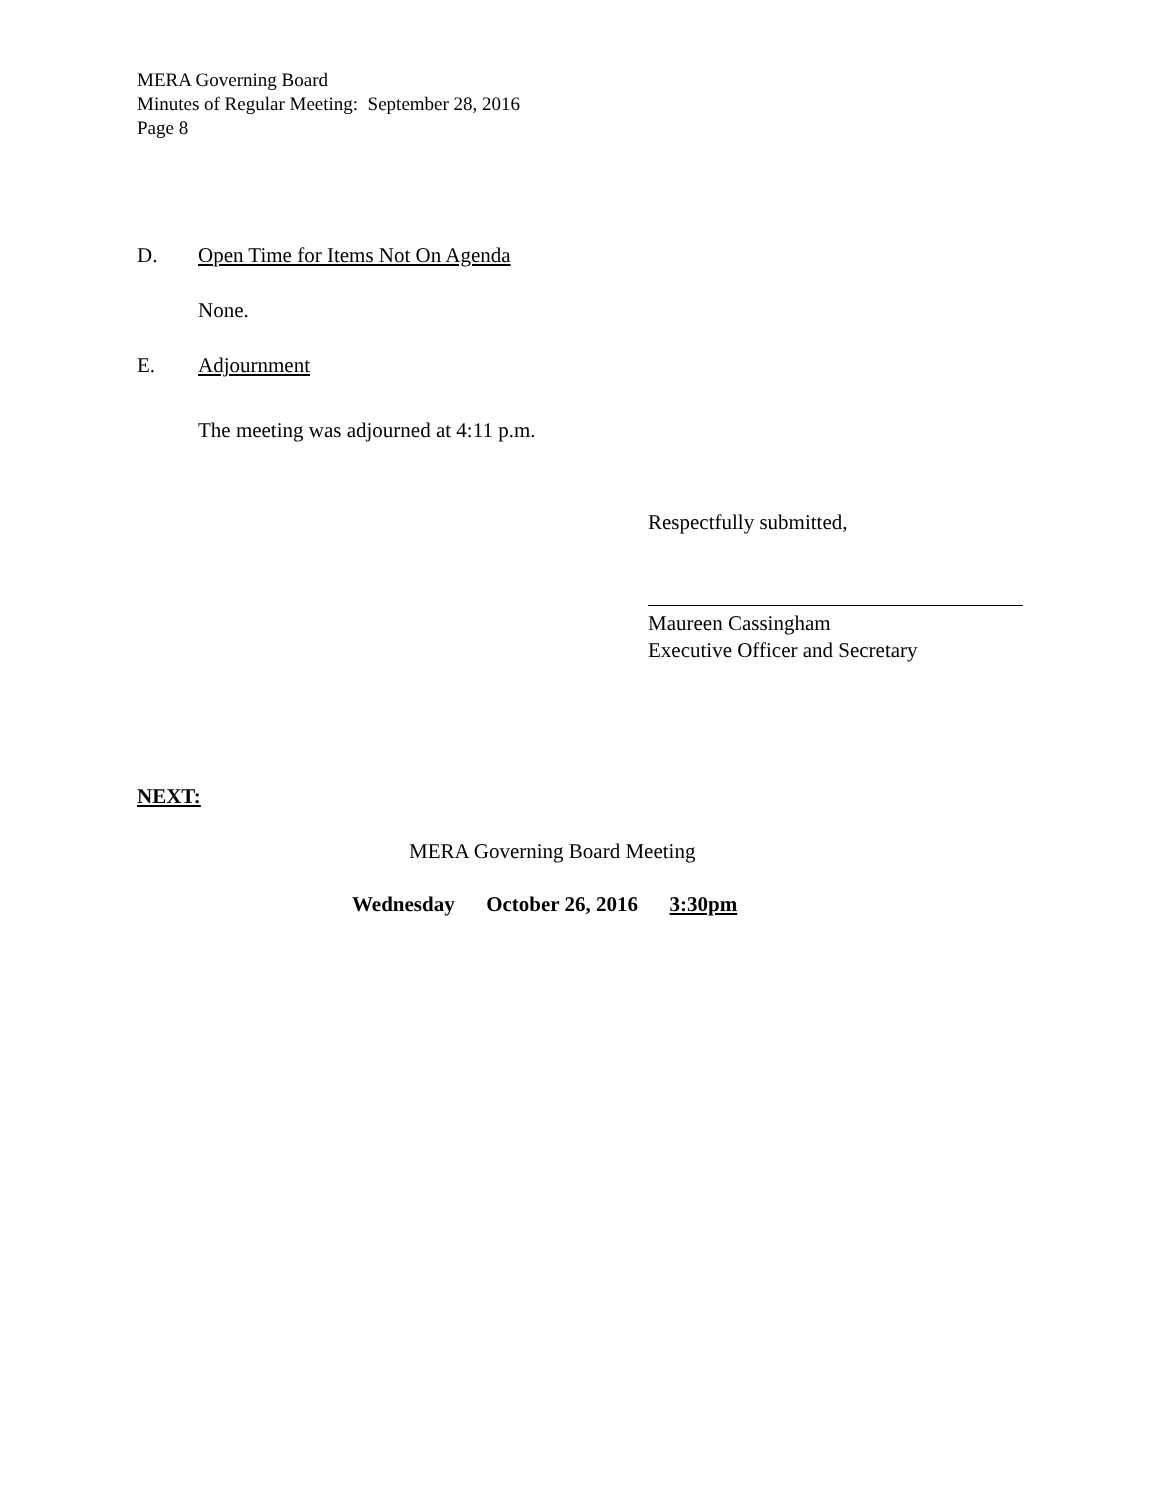MERA Governing Board
Minutes of Regular Meeting: September 28, 2016
Page 8
D. Open Time for Items Not On Agenda
None.
E. Adjournment
The meeting was adjourned at 4:11 p.m.
Respectfully submitted,
Maureen Cassingham
Executive Officer and Secretary
NEXT:
MERA Governing Board Meeting
Wednesday October 26, 2016 3:30pm